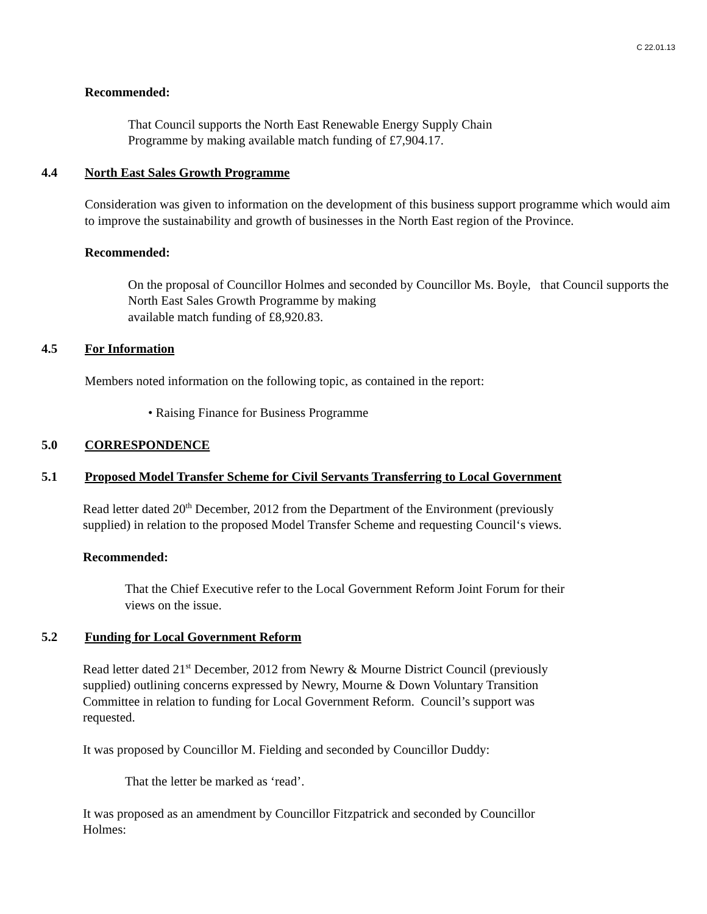C 22.01.13
Recommended:
That Council supports the North East Renewable Energy Supply Chain Programme by making available match funding of £7,904.17.
4.4 North East Sales Growth Programme
Consideration was given to information on the development of this business support programme which would aim to improve the sustainability and growth of businesses in the North East region of the Province.
Recommended:
On the proposal of Councillor Holmes and seconded by Councillor Ms. Boyle, that Council supports the North East Sales Growth Programme by making
available match funding of £8,920.83.
4.5 For Information
Members noted information on the following topic, as contained in the report:
• Raising Finance for Business Programme
5.0 CORRESPONDENCE
5.1 Proposed Model Transfer Scheme for Civil Servants Transferring to Local Government
Read letter dated 20<sup>th</sup> December, 2012 from the Department of the Environment (previously supplied) in relation to the proposed Model Transfer Scheme and requesting Council‘s views.
Recommended:
That the Chief Executive refer to the Local Government Reform Joint Forum for their views on the issue.
5.2 Funding for Local Government Reform
Read letter dated 21<sup>st</sup> December, 2012 from Newry & Mourne District Council (previously supplied) outlining concerns expressed by Newry, Mourne & Down Voluntary Transition Committee in relation to funding for Local Government Reform. Council’s support was requested.
It was proposed by Councillor M. Fielding and seconded by Councillor Duddy:
That the letter be marked as ‘read’.
It was proposed as an amendment by Councillor Fitzpatrick and seconded by Councillor Holmes: